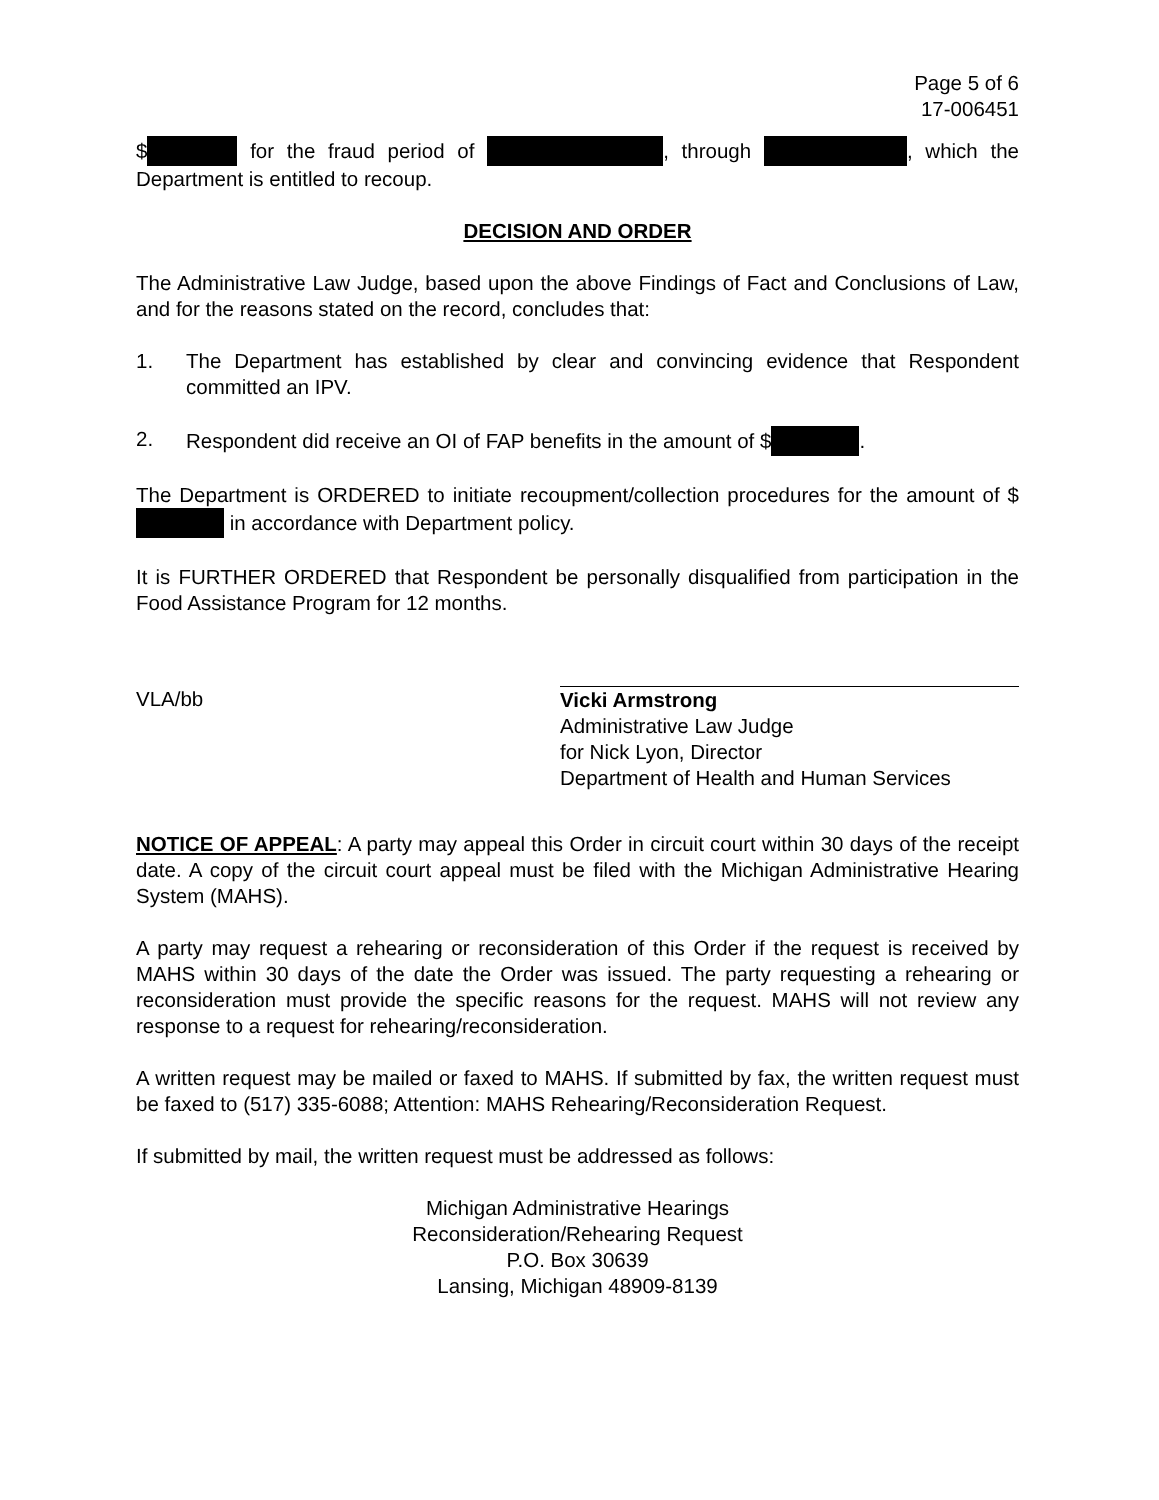Page 5 of 6
17-006451
$ for the fraud period of , through , which the Department is entitled to recoup.
DECISION AND ORDER
The Administrative Law Judge, based upon the above Findings of Fact and Conclusions of Law, and for the reasons stated on the record, concludes that:
1. The Department has established by clear and convincing evidence that Respondent committed an IPV.
2. Respondent did receive an OI of FAP benefits in the amount of $ .
The Department is ORDERED to initiate recoupment/collection procedures for the amount of $ in accordance with Department policy.
It is FURTHER ORDERED that Respondent be personally disqualified from participation in the Food Assistance Program for 12 months.
VLA/bb
Vicki Armstrong
Administrative Law Judge
for Nick Lyon, Director
Department of Health and Human Services
NOTICE OF APPEAL: A party may appeal this Order in circuit court within 30 days of the receipt date. A copy of the circuit court appeal must be filed with the Michigan Administrative Hearing System (MAHS).
A party may request a rehearing or reconsideration of this Order if the request is received by MAHS within 30 days of the date the Order was issued. The party requesting a rehearing or reconsideration must provide the specific reasons for the request. MAHS will not review any response to a request for rehearing/reconsideration.
A written request may be mailed or faxed to MAHS. If submitted by fax, the written request must be faxed to (517) 335-6088; Attention: MAHS Rehearing/Reconsideration Request.
If submitted by mail, the written request must be addressed as follows:
Michigan Administrative Hearings
Reconsideration/Rehearing Request
P.O. Box 30639
Lansing, Michigan 48909-8139